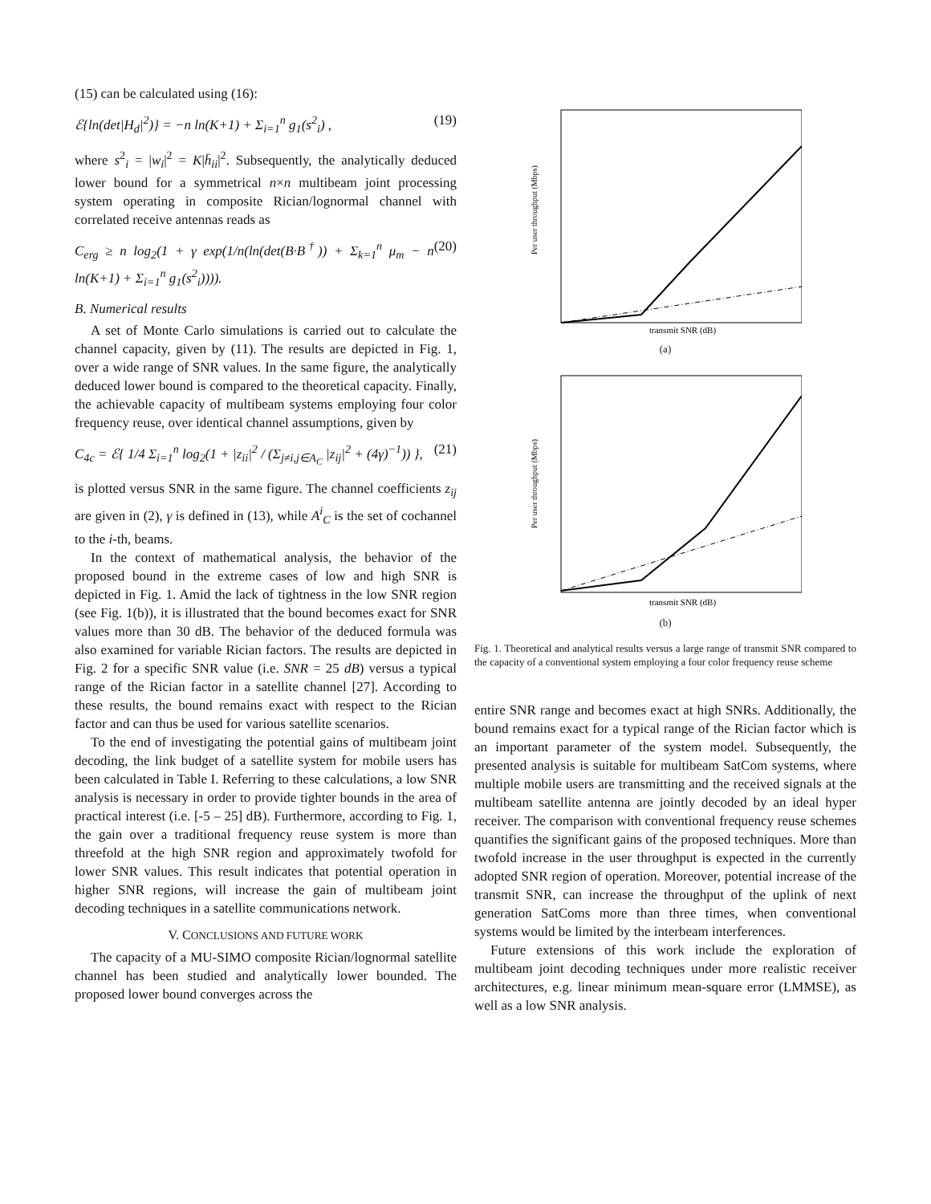(15) can be calculated using (16):
ℰ{ln(det|H<sub>d</sub>|<sup>2</sup>)} = −n ln(K+1) + Σ<sub>i=1</sub><sup>n</sup> g<sub>1</sub>(s<sup>2</sup><sub>i</sub>) , (19)
where s<sup>2</sup><sub>i</sub> = |w<sub>i</sub>|<sup>2</sup> = K|h̄<sub>ii</sub>|<sup>2</sup>. Subsequently, the analytically deduced lower bound for a symmetrical n×n multibeam joint processing system operating in composite Rician/lognormal channel with correlated receive antennas reads as
C<sub>erg</sub> ≥ n log<sub>2</sub>(1 + γ exp(1/n(ln(det(B·B<sup>†</sup>)) + Σ<sub>k=1</sub><sup>n</sup> μ<sub>m</sub> − n ln(K+1) + Σ<sub>i=1</sub><sup>n</sup> g<sub>1</sub>(s<sup>2</sup><sub>i</sub>)))). (20)
B. Numerical results
A set of Monte Carlo simulations is carried out to calculate the channel capacity, given by (11). The results are depicted in Fig. 1, over a wide range of SNR values. In the same figure, the analytically deduced lower bound is compared to the theoretical capacity. Finally, the achievable capacity of multibeam systems employing four color frequency reuse, over identical channel assumptions, given by
C<sub>4c</sub> = ℰ{ 1/4 Σ<sub>i=1</sub><sup>n</sup> log<sub>2</sub>(1 + |z<sub>ii</sub>|<sup>2</sup> / (Σ<sub>j≠i,j∈A<sub>C</sub></sub> |z<sub>ij</sub>|<sup>2</sup> + (4γ)<sup>−1</sup>)) }, (21)
is plotted versus SNR in the same figure. The channel coefficients z<sub>ij</sub> are given in (2), γ is defined in (13), while A<sup>i</sup><sub>C</sub> is the set of cochannel to the i-th, beams.
In the context of mathematical analysis, the behavior of the proposed bound in the extreme cases of low and high SNR is depicted in Fig. 1. Amid the lack of tightness in the low SNR region (see Fig. 1(b)), it is illustrated that the bound becomes exact for SNR values more than 30 dB. The behavior of the deduced formula was also examined for variable Rician factors. The results are depicted in Fig. 2 for a specific SNR value (i.e. SNR = 25 dB) versus a typical range of the Rician factor in a satellite channel [27]. According to these results, the bound remains exact with respect to the Rician factor and can thus be used for various satellite scenarios.
To the end of investigating the potential gains of multibeam joint decoding, the link budget of a satellite system for mobile users has been calculated in Table I. Referring to these calculations, a low SNR analysis is necessary in order to provide tighter bounds in the area of practical interest (i.e. [-5 – 25] dB). Furthermore, according to Fig. 1, the gain over a traditional frequency reuse system is more than threefold at the high SNR region and approximately twofold for lower SNR values. This result indicates that potential operation in higher SNR regions, will increase the gain of multibeam joint decoding techniques in a satellite communications network.
V. CONCLUSIONS AND FUTURE WORK
The capacity of a MU-SIMO composite Rician/lognormal satellite channel has been studied and analytically lower bounded. The proposed lower bound converges across the
Per user throughput (Mbps)
transmit SNR (dB)
(a)
Per user throughput (Mbps)
transmit SNR (dB)
(b)
Fig. 1. Theoretical and analytical results versus a large range of transmit SNR compared to the capacity of a conventional system employing a four color frequency reuse scheme
entire SNR range and becomes exact at high SNRs. Additionally, the bound remains exact for a typical range of the Rician factor which is an important parameter of the system model. Subsequently, the presented analysis is suitable for multibeam SatCom systems, where multiple mobile users are transmitting and the received signals at the multibeam satellite antenna are jointly decoded by an ideal hyper receiver. The comparison with conventional frequency reuse schemes quantifies the significant gains of the proposed techniques. More than twofold increase in the user throughput is expected in the currently adopted SNR region of operation. Moreover, potential increase of the transmit SNR, can increase the throughput of the uplink of next generation SatComs more than three times, when conventional systems would be limited by the interbeam interferences.
Future extensions of this work include the exploration of multibeam joint decoding techniques under more realistic receiver architectures, e.g. linear minimum mean-square error (LMMSE), as well as a low SNR analysis.